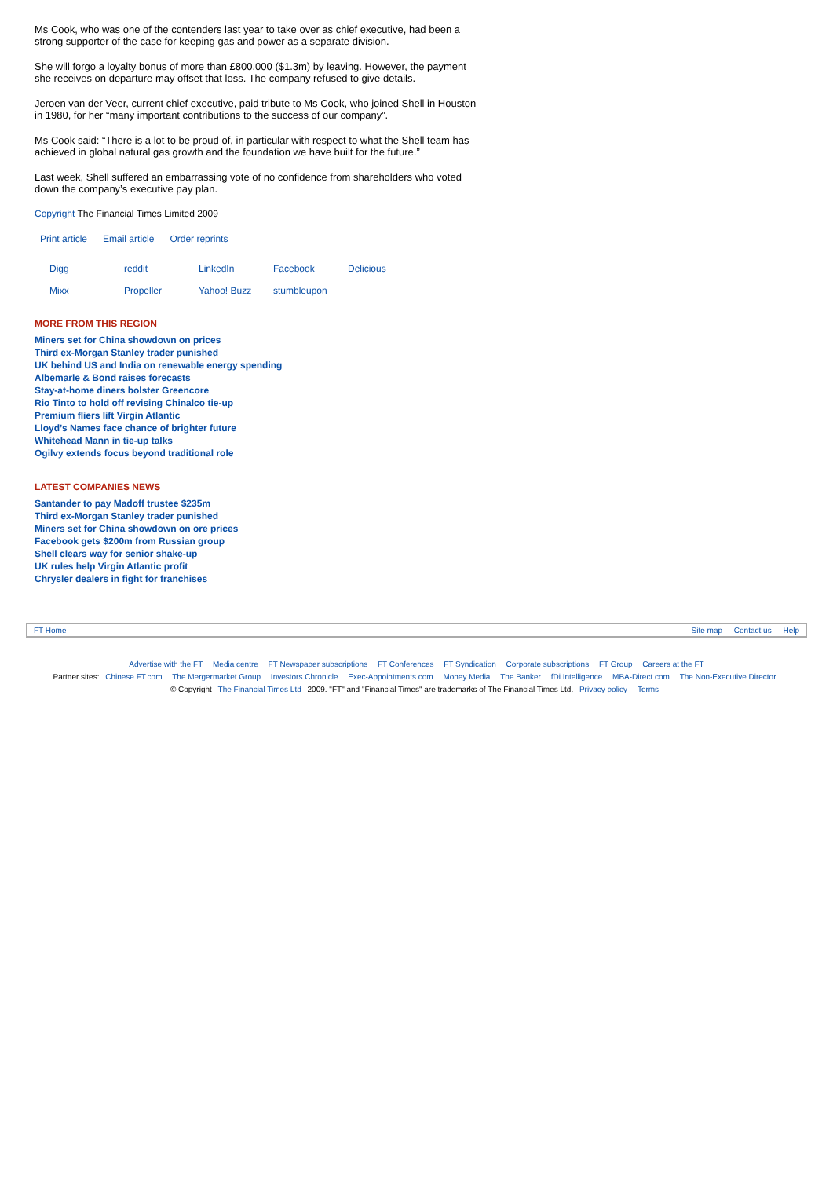Ms Cook, who was one of the contenders last year to take over as chief executive, had been a strong supporter of the case for keeping gas and power as a separate division.
She will forgo a loyalty bonus of more than £800,000 ($1.3m) by leaving. However, the payment she receives on departure may offset that loss. The company refused to give details.
Jeroen van der Veer, current chief executive, paid tribute to Ms Cook, who joined Shell in Houston in 1980, for her “many important contributions to the success of our company”.
Ms Cook said: “There is a lot to be proud of, in particular with respect to what the Shell team has achieved in global natural gas growth and the foundation we have built for the future.”
Last week, Shell suffered an embarrassing vote of no confidence from shareholders who voted down the company’s executive pay plan.
Copyright The Financial Times Limited 2009
Print article Email article Order reprints
Digg reddit LinkedIn Facebook Delicious
Mixx Propeller Yahoo! Buzz stumbleupon
MORE FROM THIS REGION
Miners set for China showdown on prices
Third ex-Morgan Stanley trader punished
UK behind US and India on renewable energy spending
Albemarle & Bond raises forecasts
Stay-at-home diners bolster Greencore
Rio Tinto to hold off revising Chinalco tie-up
Premium fliers lift Virgin Atlantic
Lloyd’s Names face chance of brighter future
Whitehead Mann in tie-up talks
Ogilvy extends focus beyond traditional role
LATEST COMPANIES NEWS
Santander to pay Madoff trustee $235m
Third ex-Morgan Stanley trader punished
Miners set for China showdown on ore prices
Facebook gets $200m from Russian group
Shell clears way for senior shake-up
UK rules help Virgin Atlantic profit
Chrysler dealers in fight for franchises
FT Home Site map Contact us Help
Advertise with the FT Media centre FT Newspaper subscriptions FT Conferences FT Syndication Corporate subscriptions FT Group Careers at the FT
Partner sites: Chinese FT.com The Mergermarket Group Investors Chronicle Exec-Appointments.com Money Media The Banker fDi Intelligence MBA-Direct.com The Non-Executive Director
© Copyright The Financial Times Ltd 2009. "FT" and "Financial Times" are trademarks of The Financial Times Ltd. Privacy policy Terms